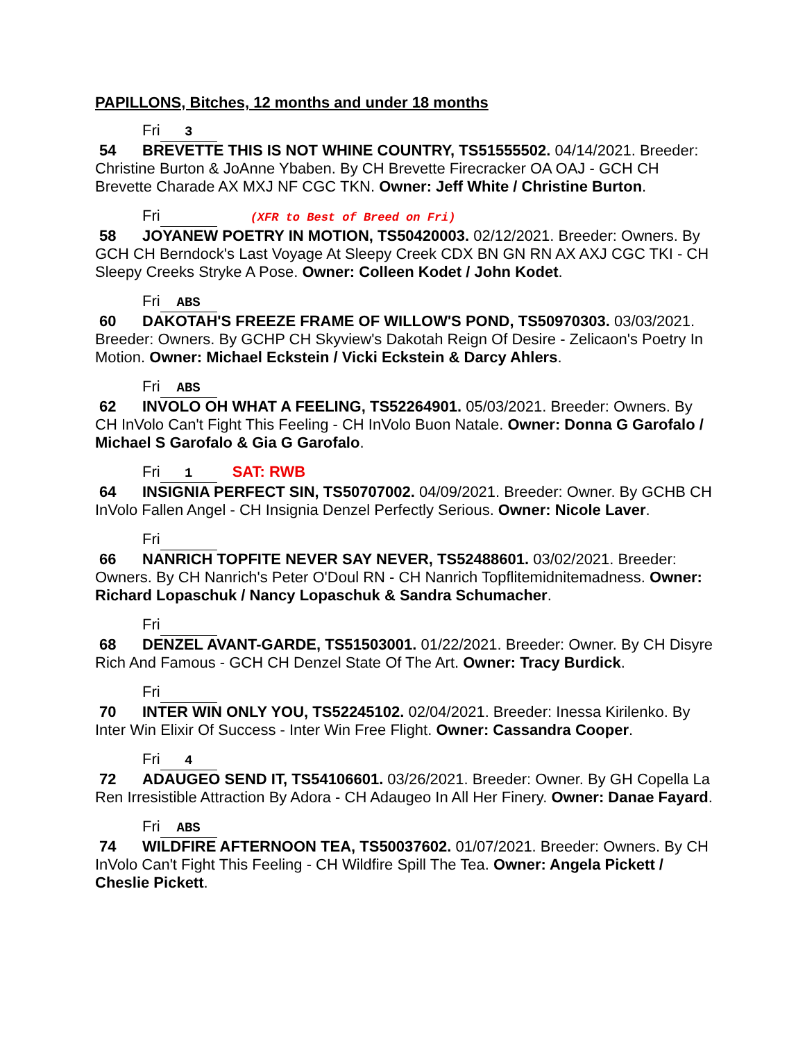PAPILLONS, Bitches, 12 months and under 18 months
Fri 3
54 BREVETTE THIS IS NOT WHINE COUNTRY, TS51555502. 04/14/2021. Breeder: Christine Burton & JoAnne Ybaben. By CH Brevette Firecracker OA OAJ - GCH CH Brevette Charade AX MXJ NF CGC TKN. Owner: Jeff White / Christine Burton.
Fri (XFR to Best of Breed on Fri)
58 JOYANEW POETRY IN MOTION, TS50420003. 02/12/2021. Breeder: Owners. By GCH CH Berndock's Last Voyage At Sleepy Creek CDX BN GN RN AX AXJ CGC TKI - CH Sleepy Creeks Stryke A Pose. Owner: Colleen Kodet / John Kodet.
Fri ABS
60 DAKOTAH'S FREEZE FRAME OF WILLOW'S POND, TS50970303. 03/03/2021. Breeder: Owners. By GCHP CH Skyview's Dakotah Reign Of Desire - Zelicaon's Poetry In Motion. Owner: Michael Eckstein / Vicki Eckstein & Darcy Ahlers.
Fri ABS
62 INVOLO OH WHAT A FEELING, TS52264901. 05/03/2021. Breeder: Owners. By CH InVolo Can't Fight This Feeling - CH InVolo Buon Natale. Owner: Donna G Garofalo / Michael S Garofalo & Gia G Garofalo.
Fri 1 SAT: RWB
64 INSIGNIA PERFECT SIN, TS50707002. 04/09/2021. Breeder: Owner. By GCHB CH InVolo Fallen Angel - CH Insignia Denzel Perfectly Serious. Owner: Nicole Laver.
Fri
66 NANRICH TOPFITE NEVER SAY NEVER, TS52488601. 03/02/2021. Breeder: Owners. By CH Nanrich's Peter O'Doul RN - CH Nanrich Topflitemidnitemadness. Owner: Richard Lopaschuk / Nancy Lopaschuk & Sandra Schumacher.
Fri
68 DENZEL AVANT-GARDE, TS51503001. 01/22/2021. Breeder: Owner. By CH Disyre Rich And Famous - GCH CH Denzel State Of The Art. Owner: Tracy Burdick.
Fri
70 INTER WIN ONLY YOU, TS52245102. 02/04/2021. Breeder: Inessa Kirilenko. By Inter Win Elixir Of Success - Inter Win Free Flight. Owner: Cassandra Cooper.
Fri 4
72 ADAUGEO SEND IT, TS54106601. 03/26/2021. Breeder: Owner. By GH Copella La Ren Irresistible Attraction By Adora - CH Adaugeo In All Her Finery. Owner: Danae Fayard.
Fri ABS
74 WILDFIRE AFTERNOON TEA, TS50037602. 01/07/2021. Breeder: Owners. By CH InVolo Can't Fight This Feeling - CH Wildfire Spill The Tea. Owner: Angela Pickett / Cheslie Pickett.